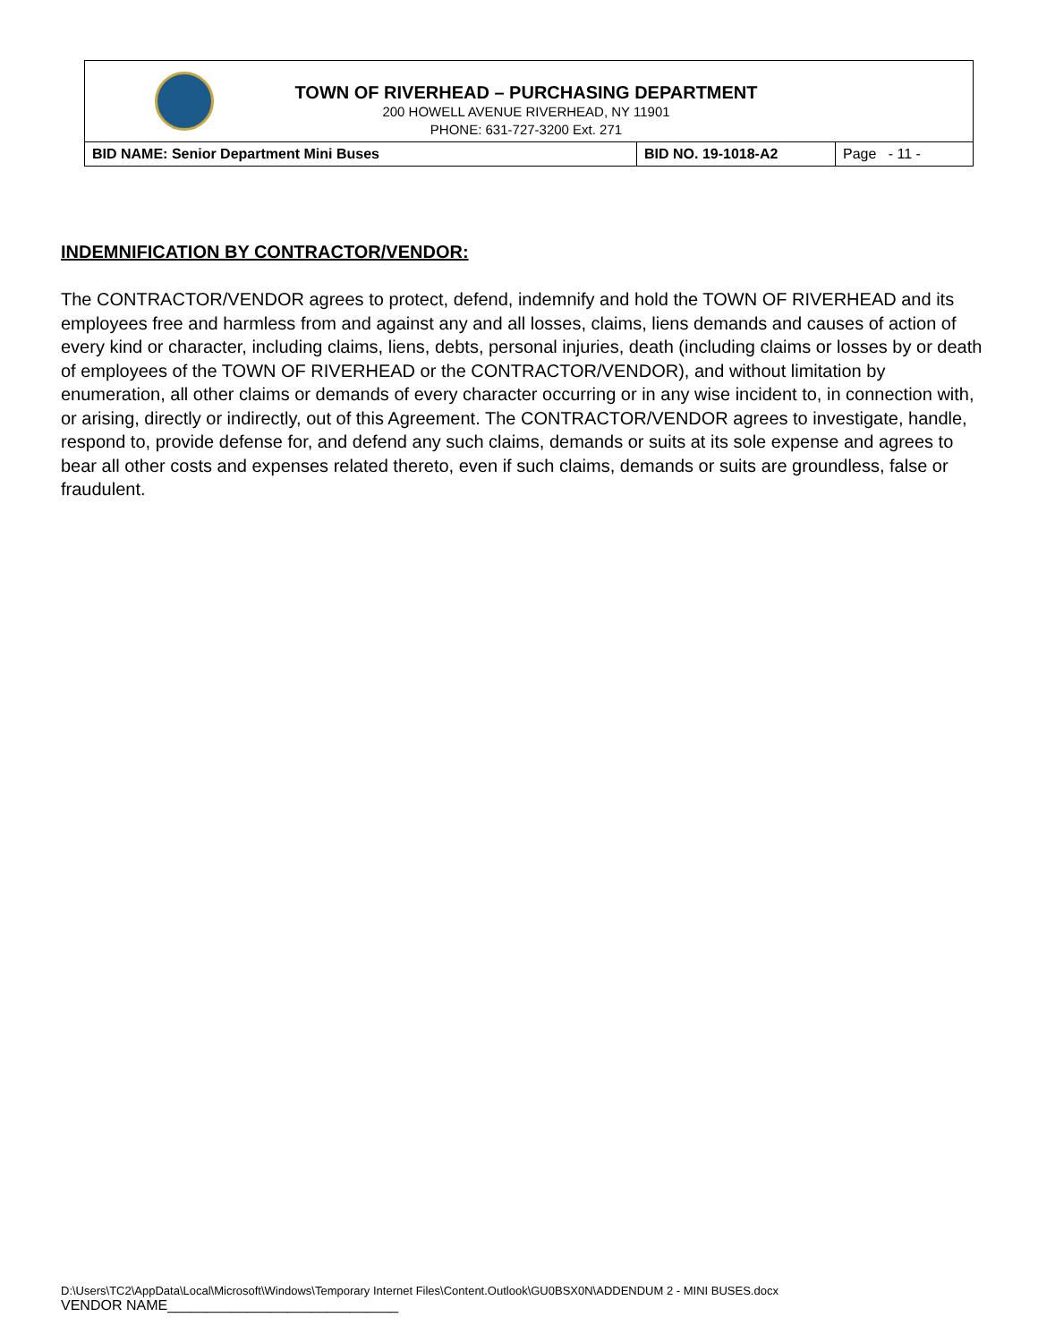TOWN OF RIVERHEAD – PURCHASING DEPARTMENT
200 HOWELL AVENUE RIVERHEAD, NY 11901
PHONE: 631-727-3200 Ext. 271
| BID NAME: Senior Department Mini Buses | BID NO. 19-1018-A2 | Page - 11 - |
INDEMNIFICATION BY CONTRACTOR/VENDOR:
The CONTRACTOR/VENDOR agrees to protect, defend, indemnify and hold the TOWN OF RIVERHEAD and its employees free and harmless from and against any and all losses, claims, liens demands and causes of action of every kind or character, including claims, liens, debts, personal injuries, death (including claims or losses by or death of employees of the TOWN OF RIVERHEAD or the CONTRACTOR/VENDOR), and without limitation by enumeration, all other claims or demands of every character occurring or in any wise incident to, in connection with, or arising, directly or indirectly, out of this Agreement. The CONTRACTOR/VENDOR agrees to investigate, handle, respond to, provide defense for, and defend any such claims, demands or suits at its sole expense and agrees to bear all other costs and expenses related thereto, even if such claims, demands or suits are groundless, false or fraudulent.
D:\Users\TC2\AppData\Local\Microsoft\Windows\Temporary Internet Files\Content.Outlook\GU0BSX0N\ADDENDUM 2 - MINI BUSES.docx
VENDOR NAME_____________________________